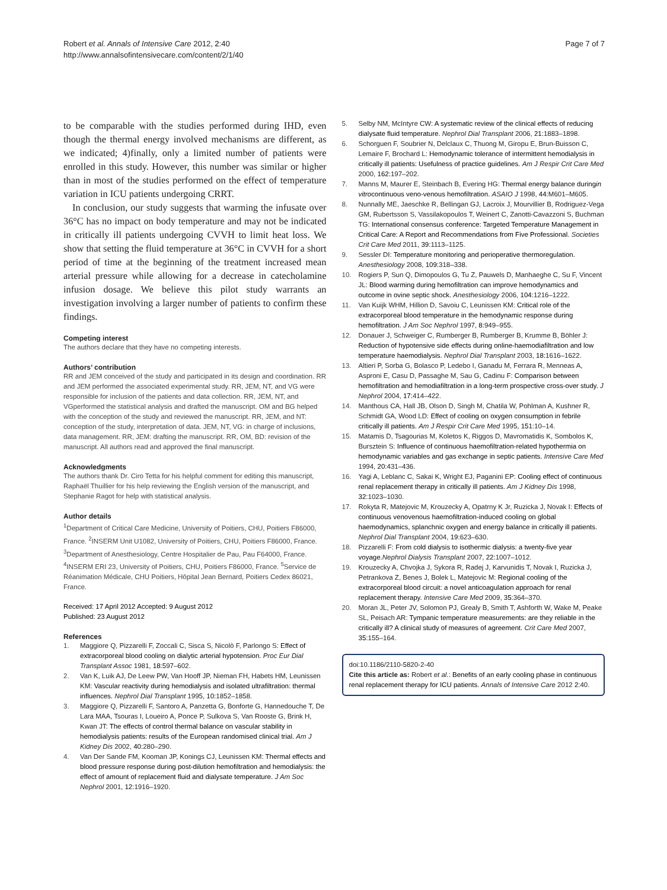Robert et al. Annals of Intensive Care 2012, 2:40
http://www.annalsofintensivecare.com/content/2/1/40
Page 7 of 7
to be comparable with the studies performed during IHD, even though the thermal energy involved mechanisms are different, as we indicated; 4)finally, only a limited number of patients were enrolled in this study. However, this number was similar or higher than in most of the studies performed on the effect of temperature variation in ICU patients undergoing CRRT.
In conclusion, our study suggests that warming the infusate over 36°C has no impact on body temperature and may not be indicated in critically ill patients undergoing CVVH to limit heat loss. We show that setting the fluid temperature at 36°C in CVVH for a short period of time at the beginning of the treatment increased mean arterial pressure while allowing for a decrease in catecholamine infusion dosage. We believe this pilot study warrants an investigation involving a larger number of patients to confirm these findings.
Competing interest
The authors declare that they have no competing interests.
Authors’ contribution
RR and JEM conceived of the study and participated in its design and coordination. RR and JEM performed the associated experimental study. RR, JEM, NT, and VG were responsible for inclusion of the patients and data collection. RR, JEM, NT, and VGperformed the statistical analysis and drafted the manuscript. OM and BG helped with the conception of the study and reviewed the manuscript. RR, JEM, and NT: conception of the study, interpretation of data. JEM, NT, VG: in charge of inclusions, data management. RR, JEM: drafting the manuscript. RR, OM, BD: revision of the manuscript. All authors read and approved the final manuscript.
Acknowledgments
The authors thank Dr. Ciro Tetta for his helpful comment for editing this manuscript, Raphaël Thuillier for his help reviewing the English version of the manuscript, and Stephanie Ragot for help with statistical analysis.
Author details
<sup>1</sup> Department of Critical Care Medicine, University of Poitiers, CHU, Poitiers F86000, France. <sup>2</sup>INSERM Unit U1082, University of Poitiers, CHU, Poitiers F86000, France. <sup>3</sup>Department of Anesthesiology, Centre Hospitalier de Pau, Pau F64000, France. <sup>4</sup>INSERM ERI 23, University of Poitiers, CHU, Poitiers F86000, France. <sup>5</sup>Service de Réanimation Médicale, CHU Poitiers, Hôpital Jean Bernard, Poitiers Cedex 86021, France.
Received: 17 April 2012 Accepted: 9 August 2012
Published: 23 August 2012
References
1. Maggiore Q, Pizzarelli F, Zoccali C, Sisca S, Nicolò F, Parlongo S: Effect of extracorporeal blood cooling on dialytic arterial hypotension. Proc Eur Dial Transplant Assoc 1981, 18: 597–602.
2. Van K, Luik AJ, De Leew PW, Van Hooff JP, Nieman FH, Habets HM, Leunissen KM: Vascular reactivity during hemodialysis and isolated ultrafiltration: thermal influences. Nephrol Dial Transplant 1995, 10: 1852–1858.
3. Maggiore Q, Pizzarelli F, Santoro A, Panzetta G, Bonforte G, Hannedouche T, De Lara MAA, Tsouras I, Loueiro A, Ponce P, Sulkova S, Van Rooste G, Brink H, Kwan JT: The effects of control thermal balance on vascular stability in hemodialysis patients: results of the European randomised clinical trial. Am J Kidney Dis 2002, 40: 280–290.
4. Van Der Sande FM, Kooman JP, Konings CJ, Leunissen KM: Thermal effects and blood pressure response during post-dilution hemofiltration and hemodialysis: the effect of amount of replacement fluid and dialysate temperature. J Am Soc Nephrol 2001, 12: 1916–1920.
5. Selby NM, McIntyre CW: A systematic review of the clinical effects of reducing dialysate fluid temperature. Nephrol Dial Transplant 2006, 21: 1883–1898.
6. Schorguen F, Soubrier N, Delclaux C, Thuong M, Giropu E, Brun-Buisson C, Lemaire F, Brochard L: Hemodynamic tolerance of intermittent hemodialysis in critically ill patients: Usefulness of practice guidelines. Am J Respir Crit Care Med 2000, 162: 197–202.
7. Manns M, Maurer E, Steinbach B, Evering HG: Thermal energy balance duringin vitrocontinuous veno-venous hemofiltration. ASAIO J 1998, 44: M601–M605.
8. Nunnally ME, Jaeschke R, Bellingan GJ, Lacroix J, Mourvillier B, Rodriguez-Vega GM, Rubertsson S, Vassilakopoulos T, Weinert C, Zanotti-Cavazzoni S, Buchman TG: International consensus conference: Targeted Temperature Management in Critical Care: A Report and Recommendations from Five Professional. Societies Crit Care Med 2011, 39: 1113–1125.
9. Sessler DI: Temperature monitoring and perioperative thermoregulation. Anesthesiology 2008, 109: 318–338.
10. Rogiers P, Sun Q, Dimopoulos G, Tu Z, Pauwels D, Manhaeghe C, Su F, Vincent JL: Blood warming during hemofiltration can improve hemodynamics and outcome in ovine septic shock. Anesthesiology 2006, 104: 1216–1222.
11. Van Kuijk WHM, Hillion D, Savoiu C, Leunissen KM: Critical role of the extracorporeal blood temperature in the hemodynamic response during hemofiltration. J Am Soc Nephrol 1997, 8: 949–955.
12. Donauer J, Schweiger C, Rumberger B, Rumberger B, Krumme B, Böhler J: Reduction of hypotensive side effects during online-haemodiafiltration and low temperature haemodialysis. Nephrol Dial Transplant 2003, 18: 1616–1622.
13. Altieri P, Sorba G, Bolasco P, Ledebo I, Ganadu M, Ferrara R, Menneas A, Asproni E, Casu D, Passaghe M, Sau G, Cadinu F: Comparison between hemofiltration and hemodiafiltration in a long-term prospective cross-over study. J Nephrol 2004, 17: 414–422.
14. Manthous CA, Hall JB, Olson D, Singh M, Chatila W, Pohlman A, Kushner R, Schmidt GA, Wood LD: Effect of cooling on oxygen consumption in febrile critically ill patients. Am J Respir Crit Care Med 1995, 151: 10–14.
15. Matamis D, Tsagourias M, Koletos K, Riggos D, Mavromatidis K, Sombolos K, Bursztein S: Influence of continuous haemofiltration-related hypothermia on hemodynamic variables and gas exchange in septic patients. Intensive Care Med 1994, 20: 431–436.
16. Yagi A, Leblanc C, Sakai K, Wright EJ, Paganini EP: Cooling effect of continuous renal replacement therapy in critically ill patients. Am J Kidney Dis 1998, 32: 1023–1030.
17. Rokyta R, Matejovic M, Krouzecky A, Opatrny K Jr, Ruzicka J, Novak I: Effects of continuous venovenous haemofiltration-induced cooling on global haemodynamics, splanchnic oxygen and energy balance in critically ill patients. Nephrol Dial Transplant 2004, 19: 623–630.
18. Pizzarelli F: From cold dialysis to isothermic dialysis: a twenty-five year voyage. Nephrol Dialysis Transplant 2007, 22: 1007–1012.
19. Krouzecky A, Chvojka J, Sykora R, Radej J, Karvunidis T, Novak I, Ruzicka J, Petrankova Z, Benes J, Bolek L, Matejovic M: Regional cooling of the extracorporeal blood circuit: a novel anticoagulation approach for renal replacement therapy. Intensive Care Med 2009, 35: 364–370.
20. Moran JL, Peter JV, Solomon PJ, Grealy B, Smith T, Ashforth W, Wake M, Peake SL, Peisach AR: Tympanic temperature measurements: are they reliable in the critically ill? A clinical study of measures of agreement. Crit Care Med 2007, 35: 155–164.
doi:10.1186/2110-5820-2-40
Cite this article as: Robert et al.: Benefits of an early cooling phase in continuous renal replacement therapy for ICU patients. Annals of Intensive Care 2012 2:40.